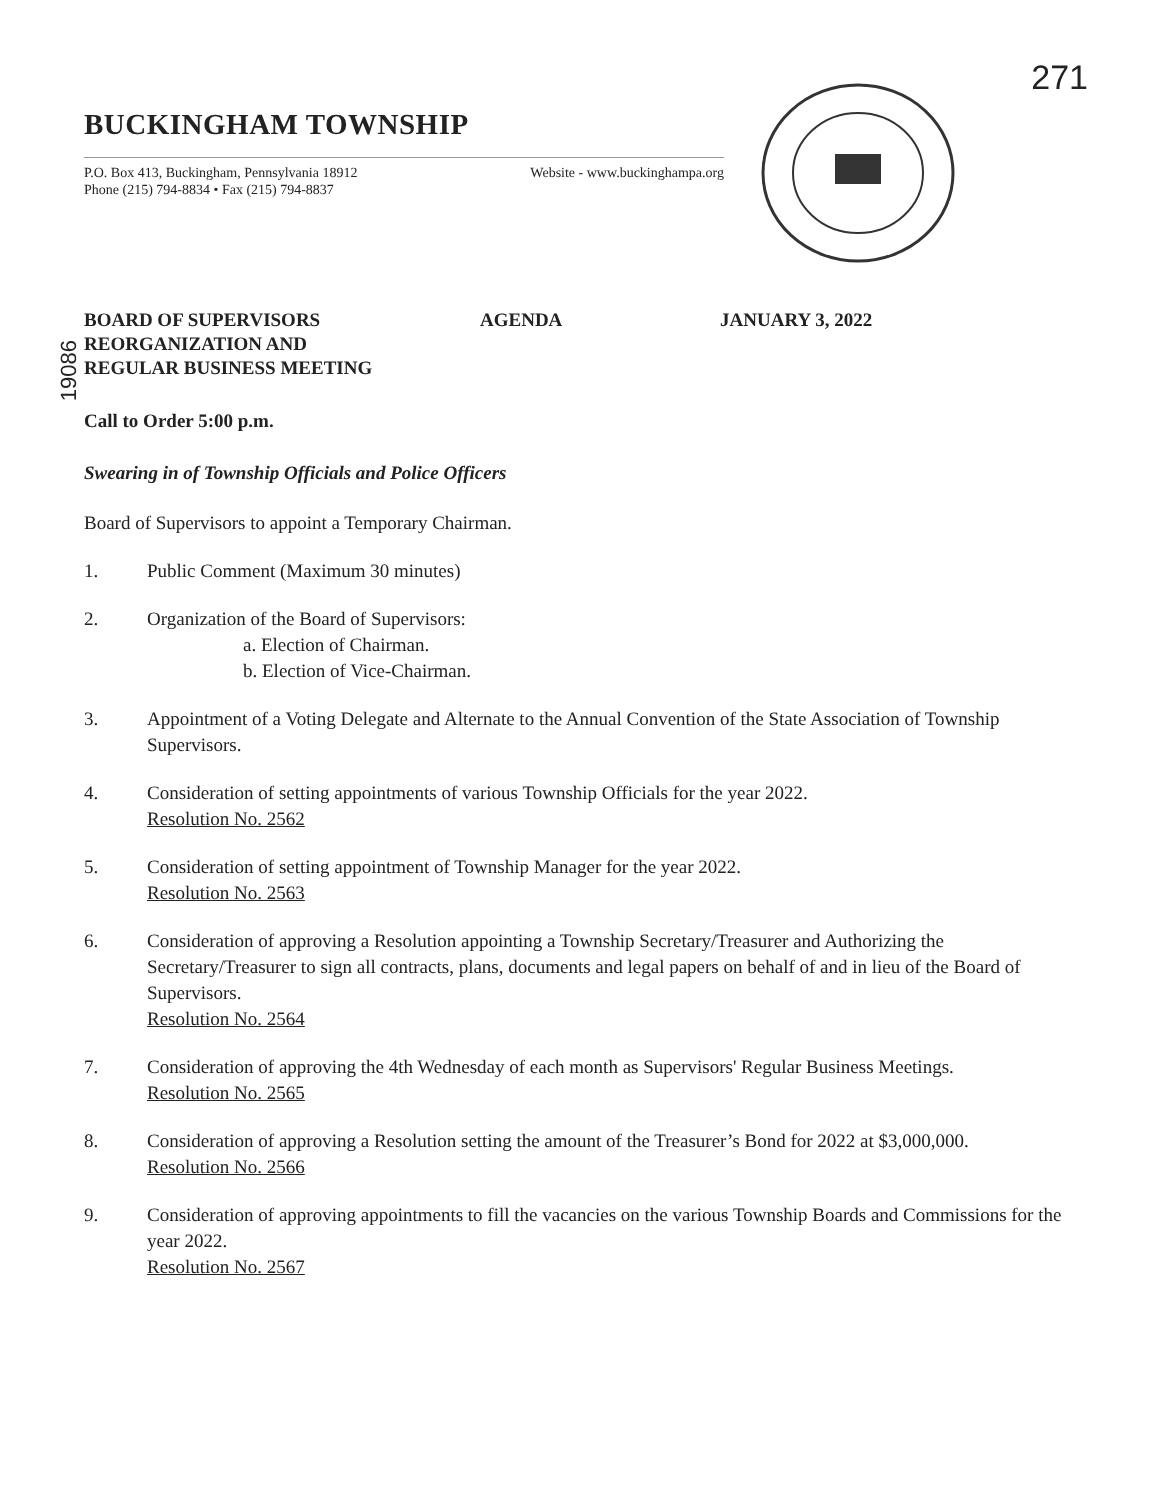271
19086
BUCKINGHAM TOWNSHIP
P.O. Box 413, Buckingham, Pennsylvania 18912
Phone (215) 794-8834 • Fax (215) 794-8837
Website - www.buckinghampa.org
BOARD OF SUPERVISORS
REORGANIZATION AND
REGULAR BUSINESS MEETING
AGENDA JANUARY 3, 2022
Call to Order 5:00 p.m.
Swearing in of Township Officials and Police Officers
Board of Supervisors to appoint a Temporary Chairman.
1. Public Comment (Maximum 30 minutes)
2. Organization of the Board of Supervisors:
a. Election of Chairman.
b. Election of Vice-Chairman.
3. Appointment of a Voting Delegate and Alternate to the Annual Convention of the State Association of Township Supervisors.
4. Consideration of setting appointments of various Township Officials for the year 2022.
Resolution No. 2562
5. Consideration of setting appointment of Township Manager for the year 2022.
Resolution No. 2563
6. Consideration of approving a Resolution appointing a Township Secretary/Treasurer and Authorizing the Secretary/Treasurer to sign all contracts, plans, documents and legal papers on behalf of and in lieu of the Board of Supervisors.
Resolution No. 2564
7. Consideration of approving the 4th Wednesday of each month as Supervisors' Regular Business Meetings.
Resolution No. 2565
8. Consideration of approving a Resolution setting the amount of the Treasurer’s Bond for 2022 at $3,000,000.
Resolution No. 2566
9. Consideration of approving appointments to fill the vacancies on the various Township Boards and Commissions for the year 2022.
Resolution No. 2567